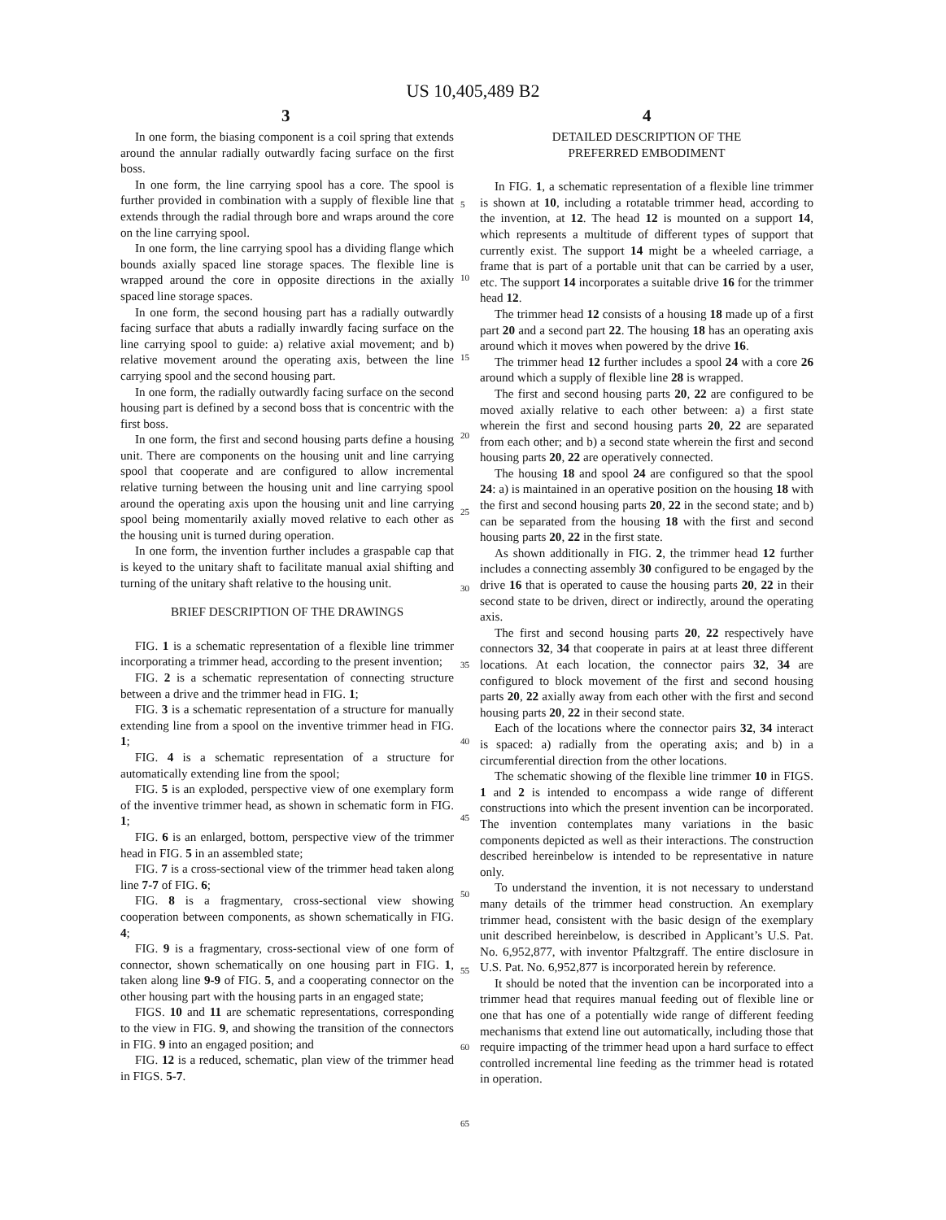US 10,405,489 B2
3 4
In one form, the biasing component is a coil spring that extends around the annular radially outwardly facing surface on the first boss.
In one form, the line carrying spool has a core. The spool is further provided in combination with a supply of flexible line that extends through the radial through bore and wraps around the core on the line carrying spool.
In one form, the line carrying spool has a dividing flange which bounds axially spaced line storage spaces. The flexible line is wrapped around the core in opposite directions in the axially spaced line storage spaces.
In one form, the second housing part has a radially outwardly facing surface that abuts a radially inwardly facing surface on the line carrying spool to guide: a) relative axial movement; and b) relative movement around the operating axis, between the line carrying spool and the second housing part.
In one form, the radially outwardly facing surface on the second housing part is defined by a second boss that is concentric with the first boss.
In one form, the first and second housing parts define a housing unit. There are components on the housing unit and line carrying spool that cooperate and are configured to allow incremental relative turning between the housing unit and line carrying spool around the operating axis upon the housing unit and line carrying spool being momentarily axially moved relative to each other as the housing unit is turned during operation.
In one form, the invention further includes a graspable cap that is keyed to the unitary shaft to facilitate manual axial shifting and turning of the unitary shaft relative to the housing unit.
BRIEF DESCRIPTION OF THE DRAWINGS
FIG. 1 is a schematic representation of a flexible line trimmer incorporating a trimmer head, according to the present invention;
FIG. 2 is a schematic representation of connecting structure between a drive and the trimmer head in FIG. 1;
FIG. 3 is a schematic representation of a structure for manually extending line from a spool on the inventive trimmer head in FIG. 1;
FIG. 4 is a schematic representation of a structure for automatically extending line from the spool;
FIG. 5 is an exploded, perspective view of one exemplary form of the inventive trimmer head, as shown in schematic form in FIG. 1;
FIG. 6 is an enlarged, bottom, perspective view of the trimmer head in FIG. 5 in an assembled state;
FIG. 7 is a cross-sectional view of the trimmer head taken along line 7-7 of FIG. 6;
FIG. 8 is a fragmentary, cross-sectional view showing cooperation between components, as shown schematically in FIG. 4;
FIG. 9 is a fragmentary, cross-sectional view of one form of connector, shown schematically on one housing part in FIG. 1, taken along line 9-9 of FIG. 5, and a cooperating connector on the other housing part with the housing parts in an engaged state;
FIGS. 10 and 11 are schematic representations, corresponding to the view in FIG. 9, and showing the transition of the connectors in FIG. 9 into an engaged position; and
FIG. 12 is a reduced, schematic, plan view of the trimmer head in FIGS. 5-7.
5
10
15
20
25
30
35
40
45
50
55
60
65
DETAILED DESCRIPTION OF THE
PREFERRED EMBODIMENT
In FIG. 1, a schematic representation of a flexible line trimmer is shown at 10, including a rotatable trimmer head, according to the invention, at 12. The head 12 is mounted on a support 14, which represents a multitude of different types of support that currently exist. The support 14 might be a wheeled carriage, a frame that is part of a portable unit that can be carried by a user, etc. The support 14 incorporates a suitable drive 16 for the trimmer head 12.
The trimmer head 12 consists of a housing 18 made up of a first part 20 and a second part 22. The housing 18 has an operating axis around which it moves when powered by the drive 16.
The trimmer head 12 further includes a spool 24 with a core 26 around which a supply of flexible line 28 is wrapped.
The first and second housing parts 20, 22 are configured to be moved axially relative to each other between: a) a first state wherein the first and second housing parts 20, 22 are separated from each other; and b) a second state wherein the first and second housing parts 20, 22 are operatively connected.
The housing 18 and spool 24 are configured so that the spool 24: a) is maintained in an operative position on the housing 18 with the first and second housing parts 20, 22 in the second state; and b) can be separated from the housing 18 with the first and second housing parts 20, 22 in the first state.
As shown additionally in FIG. 2, the trimmer head 12 further includes a connecting assembly 30 configured to be engaged by the drive 16 that is operated to cause the housing parts 20, 22 in their second state to be driven, direct or indirectly, around the operating axis.
The first and second housing parts 20, 22 respectively have connectors 32, 34 that cooperate in pairs at at least three different locations. At each location, the connector pairs 32, 34 are configured to block movement of the first and second housing parts 20, 22 axially away from each other with the first and second housing parts 20, 22 in their second state.
Each of the locations where the connector pairs 32, 34 interact is spaced: a) radially from the operating axis; and b) in a circumferential direction from the other locations.
The schematic showing of the flexible line trimmer 10 in FIGS. 1 and 2 is intended to encompass a wide range of different constructions into which the present invention can be incorporated. The invention contemplates many variations in the basic components depicted as well as their interactions. The construction described hereinbelow is intended to be representative in nature only.
To understand the invention, it is not necessary to understand many details of the trimmer head construction. An exemplary trimmer head, consistent with the basic design of the exemplary unit described hereinbelow, is described in Applicant’s U.S. Pat. No. 6,952,877, with inventor Pfaltzgraff. The entire disclosure in U.S. Pat. No. 6,952,877 is incorporated herein by reference.
It should be noted that the invention can be incorporated into a trimmer head that requires manual feeding out of flexible line or one that has one of a potentially wide range of different feeding mechanisms that extend line out automatically, including those that require impacting of the trimmer head upon a hard surface to effect controlled incremental line feeding as the trimmer head is rotated in operation.